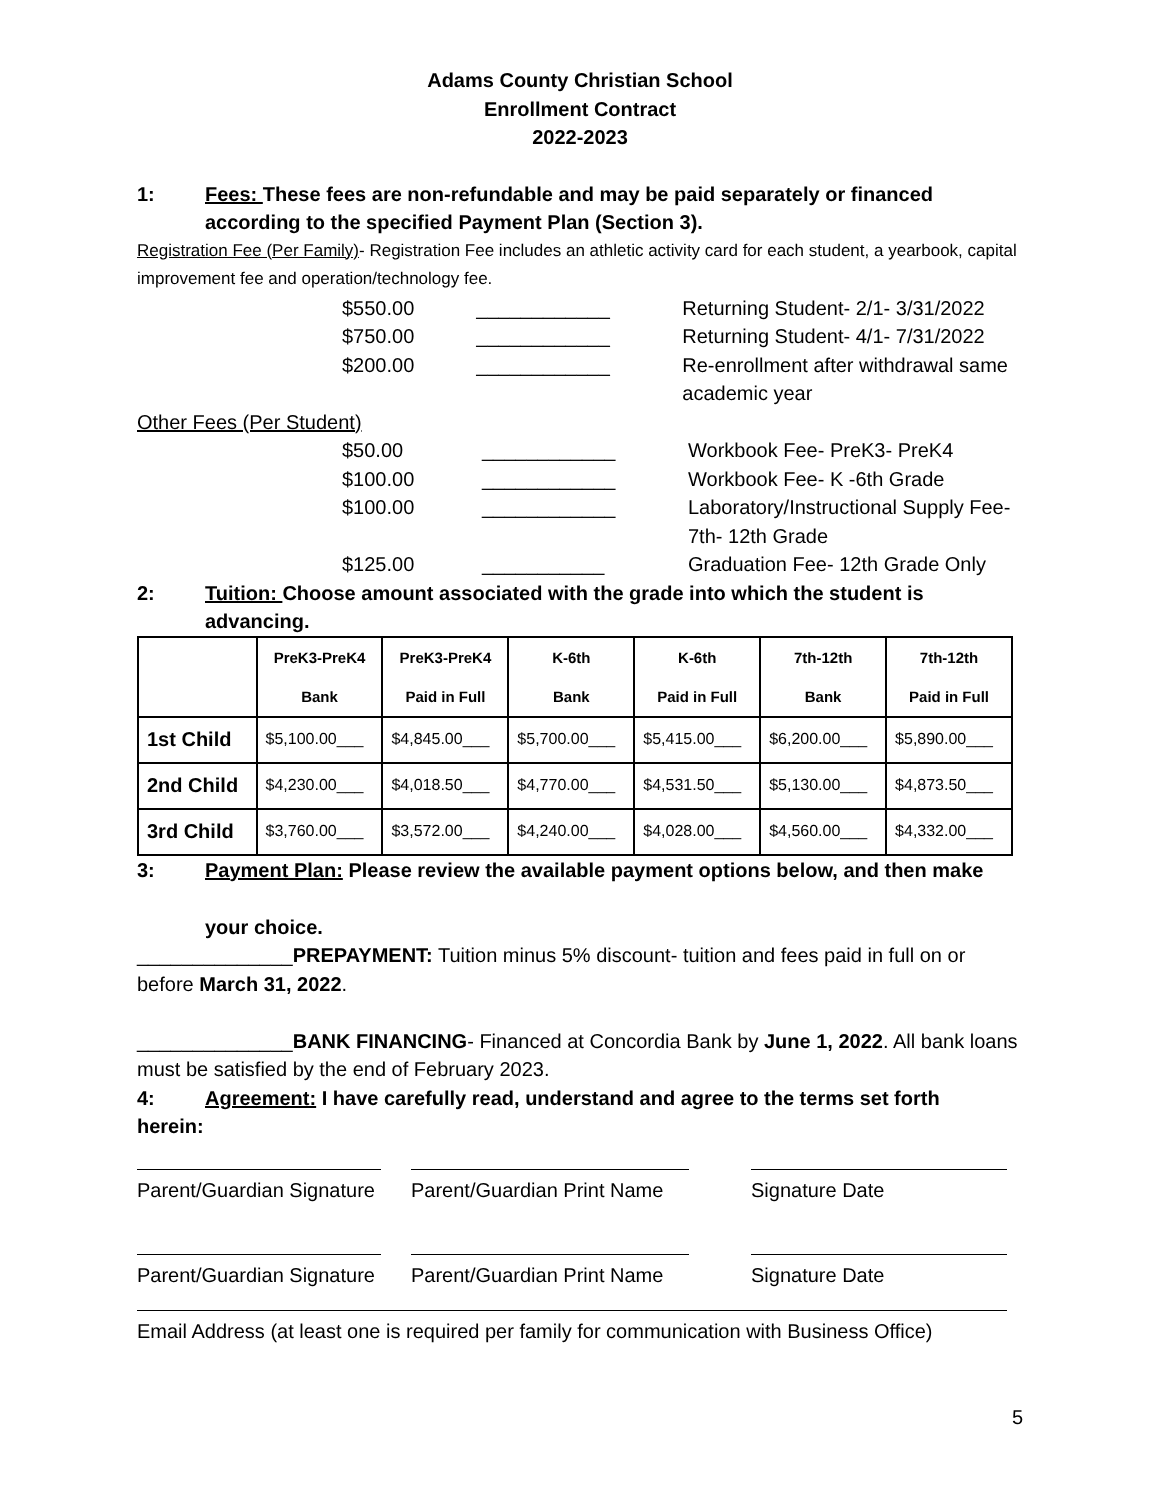Adams County Christian School
Enrollment Contract
2022-2023
1: Fees: These fees are non-refundable and may be paid separately or financed according to the specified Payment Plan (Section 3).
Registration Fee (Per Family)- Registration Fee includes an athletic activity card for each student, a yearbook, capital improvement fee and operation/technology fee.
$550.00 ____________ Returning Student- 2/1- 3/31/2022
$750.00 ____________ Returning Student- 4/1- 7/31/2022
$200.00 ____________ Re-enrollment after withdrawal same academic year
Other Fees (Per Student)
$50.00 ____________ Workbook Fee- PreK3- PreK4
$100.00 ____________ Workbook Fee- K -6th Grade
$100.00 ____________ Laboratory/Instructional Supply Fee- 7th- 12th Grade
$125.00 ___________ Graduation Fee- 12th Grade Only
2: Tuition: Choose amount associated with the grade into which the student is advancing.
| | PreK3-PreK4 Bank | PreK3-PreK4 Paid in Full | K-6th Bank | K-6th Paid in Full | 7th-12th Bank | 7th-12th Paid in Full |
| --- | --- | --- | --- | --- | --- | --- |
| 1st Child | $5,100.00___ | $4,845.00___ | $5,700.00___ | $5,415.00___ | $6,200.00___ | $5,890.00___ |
| 2nd Child | $4,230.00___ | $4,018.50___ | $4,770.00___ | $4,531.50___ | $5,130.00___ | $4,873.50___ |
| 3rd Child | $3,760.00___ | $3,572.00___ | $4,240.00___ | $4,028.00___ | $4,560.00___ | $4,332.00___ |
3: Payment Plan: Please review the available payment options below, and then make
your choice.
______________PREPAYMENT: Tuition minus 5% discount- tuition and fees paid in full on or before March 31, 2022.
______________BANK FINANCING- Financed at Concordia Bank by June 1, 2022. All bank loans must be satisfied by the end of February 2023.
4: Agreement: I have carefully read, understand and agree to the terms set forth
herein:
Parent/Guardian Signature
Parent/Guardian Print Name
Signature Date
Parent/Guardian Signature
Parent/Guardian Print Name
Signature Date
Email Address (at least one is required per family for communication with Business Office)
5